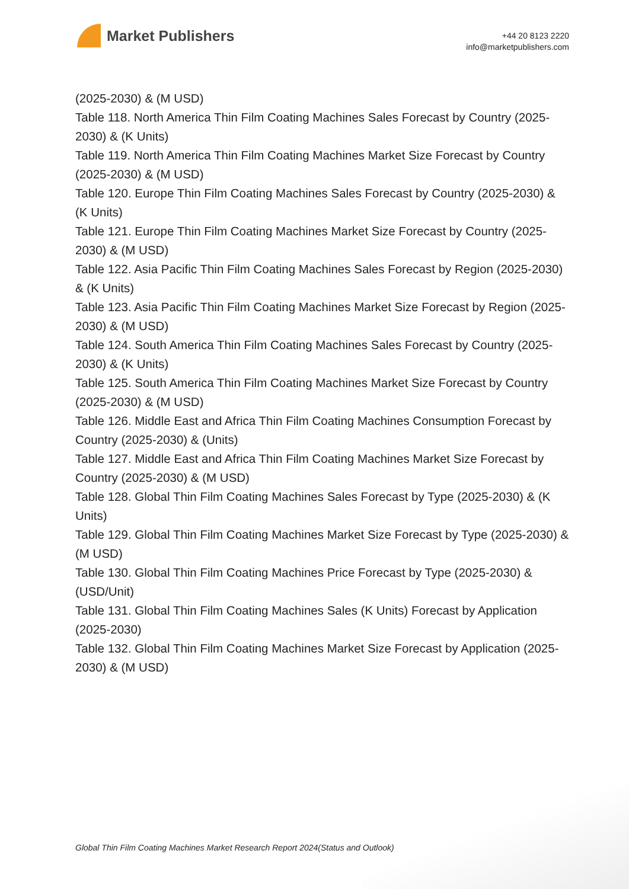Market Publishers
+44 20 8123 2220
info@marketpublishers.com
(2025-2030) & (M USD)
Table 118. North America Thin Film Coating Machines Sales Forecast by Country (2025-2030) & (K Units)
Table 119. North America Thin Film Coating Machines Market Size Forecast by Country (2025-2030) & (M USD)
Table 120. Europe Thin Film Coating Machines Sales Forecast by Country (2025-2030) & (K Units)
Table 121. Europe Thin Film Coating Machines Market Size Forecast by Country (2025-2030) & (M USD)
Table 122. Asia Pacific Thin Film Coating Machines Sales Forecast by Region (2025-2030) & (K Units)
Table 123. Asia Pacific Thin Film Coating Machines Market Size Forecast by Region (2025-2030) & (M USD)
Table 124. South America Thin Film Coating Machines Sales Forecast by Country (2025-2030) & (K Units)
Table 125. South America Thin Film Coating Machines Market Size Forecast by Country (2025-2030) & (M USD)
Table 126. Middle East and Africa Thin Film Coating Machines Consumption Forecast by Country (2025-2030) & (Units)
Table 127. Middle East and Africa Thin Film Coating Machines Market Size Forecast by Country (2025-2030) & (M USD)
Table 128. Global Thin Film Coating Machines Sales Forecast by Type (2025-2030) & (K Units)
Table 129. Global Thin Film Coating Machines Market Size Forecast by Type (2025-2030) & (M USD)
Table 130. Global Thin Film Coating Machines Price Forecast by Type (2025-2030) & (USD/Unit)
Table 131. Global Thin Film Coating Machines Sales (K Units) Forecast by Application (2025-2030)
Table 132. Global Thin Film Coating Machines Market Size Forecast by Application (2025-2030) & (M USD)
Global Thin Film Coating Machines Market Research Report 2024(Status and Outlook)